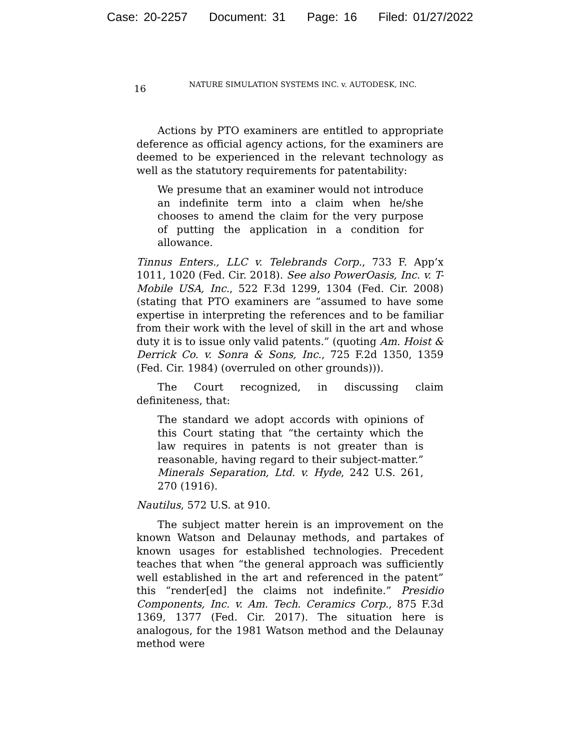Case: 20-2257 Document: 31 Page: 16 Filed: 01/27/2022
16 NATURE SIMULATION SYSTEMS INC. v. AUTODESK, INC.
Actions by PTO examiners are entitled to appropriate deference as official agency actions, for the examiners are deemed to be experienced in the relevant technology as well as the statutory requirements for patentability:
We presume that an examiner would not introduce an indefinite term into a claim when he/she chooses to amend the claim for the very purpose of putting the application in a condition for allowance.
Tinnus Enters., LLC v. Telebrands Corp., 733 F. App’x 1011, 1020 (Fed. Cir. 2018). See also PowerOasis, Inc. v. T-Mobile USA, Inc., 522 F.3d 1299, 1304 (Fed. Cir. 2008) (stating that PTO examiners are “assumed to have some expertise in interpreting the references and to be familiar from their work with the level of skill in the art and whose duty it is to issue only valid patents.” (quoting Am. Hoist & Derrick Co. v. Sonra & Sons, Inc., 725 F.2d 1350, 1359 (Fed. Cir. 1984) (overruled on other grounds))).
The Court recognized, in discussing claim definiteness, that:
The standard we adopt accords with opinions of this Court stating that “the certainty which the law requires in patents is not greater than is reasonable, having regard to their subject-matter.” Minerals Separation, Ltd. v. Hyde, 242 U.S. 261, 270 (1916).
Nautilus, 572 U.S. at 910.
The subject matter herein is an improvement on the known Watson and Delaunay methods, and partakes of known usages for established technologies. Precedent teaches that when “the general approach was sufficiently well established in the art and referenced in the patent” this “render[ed] the claims not indefinite.” Presidio Components, Inc. v. Am. Tech. Ceramics Corp., 875 F.3d 1369, 1377 (Fed. Cir. 2017). The situation here is analogous, for the 1981 Watson method and the Delaunay method were